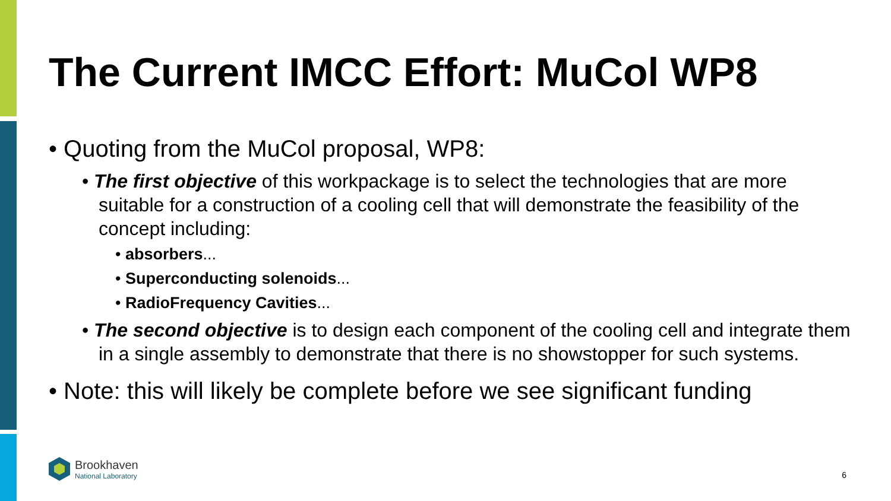The Current IMCC Effort: MuCol WP8
• Quoting from the MuCol proposal, WP8:
• The first objective of this workpackage is to select the technologies that are more suitable for a construction of a cooling cell that will demonstrate the feasibility of the concept including:
• absorbers...
• Superconducting solenoids...
• RadioFrequency Cavities...
• The second objective is to design each component of the cooling cell and integrate them in a single assembly to demonstrate that there is no showstopper for such systems.
• Note: this will likely be complete before we see significant funding
Brookhaven
National Laboratory
6